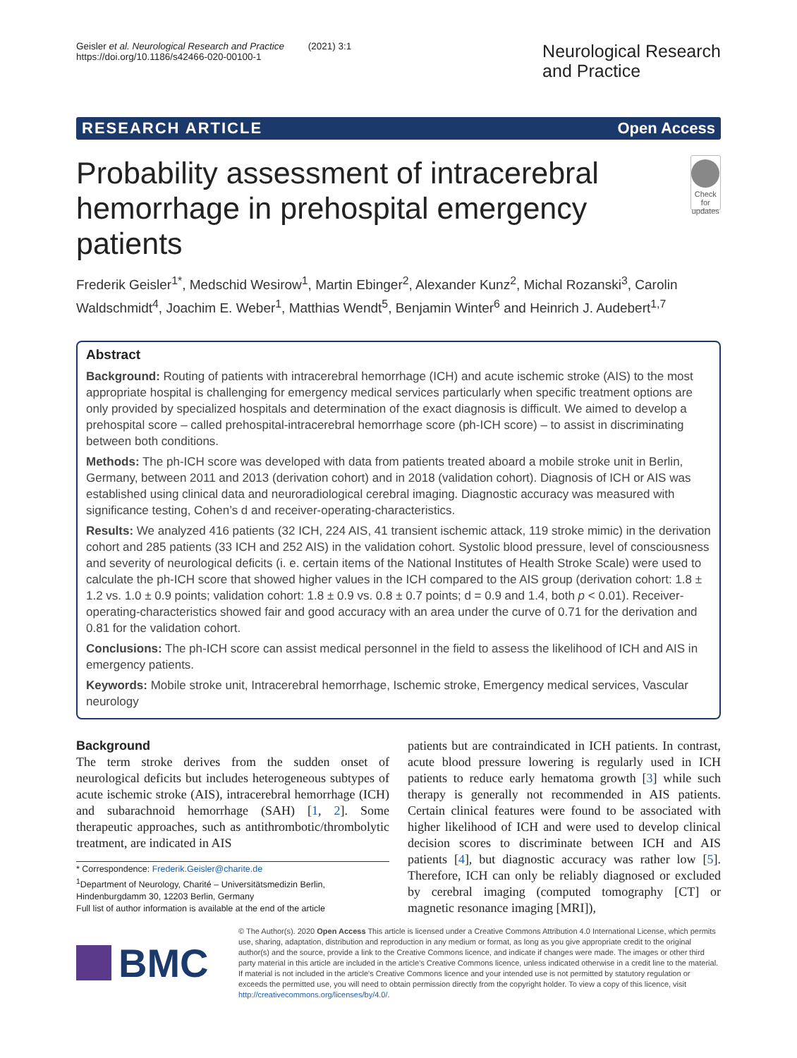Geisler et al. Neurological Research and Practice (2021) 3:1
https://doi.org/10.1186/s42466-020-00100-1
Neurological Research
and Practice
RESEARCH ARTICLE Open Access
Probability assessment of intracerebral hemorrhage in prehospital emergency patients
Check for updates
Frederik Geisler<sup>1*</sup>, Medschid Wesirow<sup>1</sup>, Martin Ebinger<sup>2</sup>, Alexander Kunz<sup>2</sup>, Michal Rozanski<sup>3</sup>, Carolin Waldschmidt<sup>4</sup>, Joachim E. Weber<sup>1</sup>, Matthias Wendt<sup>5</sup>, Benjamin Winter<sup>6</sup> and Heinrich J. Audebert<sup>1,7</sup>
Abstract
Background: Routing of patients with intracerebral hemorrhage (ICH) and acute ischemic stroke (AIS) to the most appropriate hospital is challenging for emergency medical services particularly when specific treatment options are only provided by specialized hospitals and determination of the exact diagnosis is difficult. We aimed to develop a prehospital score – called prehospital-intracerebral hemorrhage score (ph-ICH score) – to assist in discriminating between both conditions.
Methods: The ph-ICH score was developed with data from patients treated aboard a mobile stroke unit in Berlin, Germany, between 2011 and 2013 (derivation cohort) and in 2018 (validation cohort). Diagnosis of ICH or AIS was established using clinical data and neuroradiological cerebral imaging. Diagnostic accuracy was measured with significance testing, Cohen’s d and receiver-operating-characteristics.
Results: We analyzed 416 patients (32 ICH, 224 AIS, 41 transient ischemic attack, 119 stroke mimic) in the derivation cohort and 285 patients (33 ICH and 252 AIS) in the validation cohort. Systolic blood pressure, level of consciousness and severity of neurological deficits (i. e. certain items of the National Institutes of Health Stroke Scale) were used to calculate the ph-ICH score that showed higher values in the ICH compared to the AIS group (derivation cohort: 1.8 ± 1.2 vs. 1.0 ± 0.9 points; validation cohort: 1.8 ± 0.9 vs. 0.8 ± 0.7 points; d = 0.9 and 1.4, both p < 0.01). Receiver-operating-characteristics showed fair and good accuracy with an area under the curve of 0.71 for the derivation and 0.81 for the validation cohort.
Conclusions: The ph-ICH score can assist medical personnel in the field to assess the likelihood of ICH and AIS in emergency patients.
Keywords: Mobile stroke unit, Intracerebral hemorrhage, Ischemic stroke, Emergency medical services, Vascular neurology
Background
The term stroke derives from the sudden onset of neurological deficits but includes heterogeneous subtypes of acute ischemic stroke (AIS), intracerebral hemorrhage (ICH) and subarachnoid hemorrhage (SAH) [1, 2]. Some therapeutic approaches, such as antithrombotic/thrombolytic treatment, are indicated in AIS
* Correspondence: Frederik.Geisler@charite.de
<sup>1</sup> Department of Neurology, Charité – Universitätsmedizin Berlin, Hindenburgdamm 30, 12203 Berlin, Germany
Full list of author information is available at the end of the article
patients but are contraindicated in ICH patients. In contrast, acute blood pressure lowering is regularly used in ICH patients to reduce early hematoma growth [3] while such therapy is generally not recommended in AIS patients. Certain clinical features were found to be associated with higher likelihood of ICH and were used to develop clinical decision scores to discriminate between ICH and AIS patients [4], but diagnostic accuracy was rather low [5]. Therefore, ICH can only be reliably diagnosed or excluded by cerebral imaging (computed tomography [CT] or magnetic resonance imaging [MRI]),
BMC
© The Author(s). 2020 Open Access This article is licensed under a Creative Commons Attribution 4.0 International License, which permits use, sharing, adaptation, distribution and reproduction in any medium or format, as long as you give appropriate credit to the original author(s) and the source, provide a link to the Creative Commons licence, and indicate if changes were made. The images or other third party material in this article are included in the article's Creative Commons licence, unless indicated otherwise in a credit line to the material. If material is not included in the article's Creative Commons licence and your intended use is not permitted by statutory regulation or exceeds the permitted use, you will need to obtain permission directly from the copyright holder. To view a copy of this licence, visit http://creativecommons.org/licenses/by/4.0/.